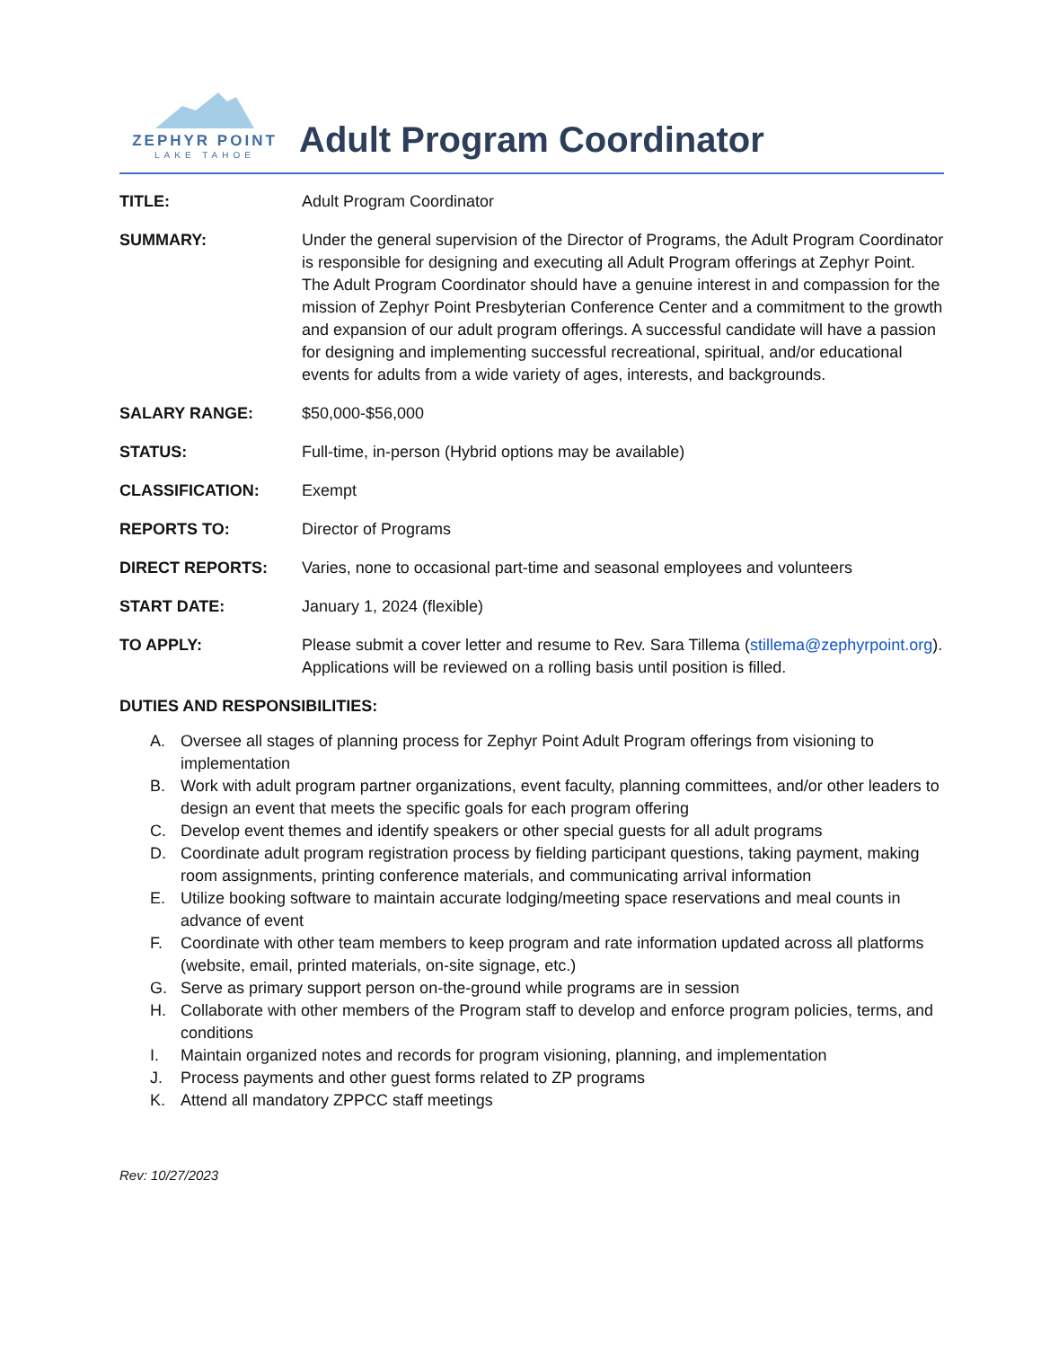ZEPHYR POINT
LAKE TAHOE
Adult Program Coordinator
TITLE: Adult Program Coordinator
SUMMARY: Under the general supervision of the Director of Programs, the Adult Program Coordinator is responsible for designing and executing all Adult Program offerings at Zephyr Point. The Adult Program Coordinator should have a genuine interest in and compassion for the mission of Zephyr Point Presbyterian Conference Center and a commitment to the growth and expansion of our adult program offerings. A successful candidate will have a passion for designing and implementing successful recreational, spiritual, and/or educational events for adults from a wide variety of ages, interests, and backgrounds.
SALARY RANGE: $50,000-$56,000
STATUS: Full-time, in-person (Hybrid options may be available)
CLASSIFICATION: Exempt
REPORTS TO: Director of Programs
DIRECT REPORTS: Varies, none to occasional part-time and seasonal employees and volunteers
START DATE: January 1, 2024 (flexible)
TO APPLY: Please submit a cover letter and resume to Rev. Sara Tillema (stillema@zephyrpoint.org). Applications will be reviewed on a rolling basis until position is filled.
DUTIES AND RESPONSIBILITIES:
A. Oversee all stages of planning process for Zephyr Point Adult Program offerings from visioning to implementation
B. Work with adult program partner organizations, event faculty, planning committees, and/or other leaders to design an event that meets the specific goals for each program offering
C. Develop event themes and identify speakers or other special guests for all adult programs
D. Coordinate adult program registration process by fielding participant questions, taking payment, making room assignments, printing conference materials, and communicating arrival information
E. Utilize booking software to maintain accurate lodging/meeting space reservations and meal counts in advance of event
F. Coordinate with other team members to keep program and rate information updated across all platforms (website, email, printed materials, on-site signage, etc.)
G. Serve as primary support person on-the-ground while programs are in session
H. Collaborate with other members of the Program staff to develop and enforce program policies, terms, and conditions
I. Maintain organized notes and records for program visioning, planning, and implementation
J. Process payments and other guest forms related to ZP programs
K. Attend all mandatory ZPPCC staff meetings
Rev: 10/27/2023